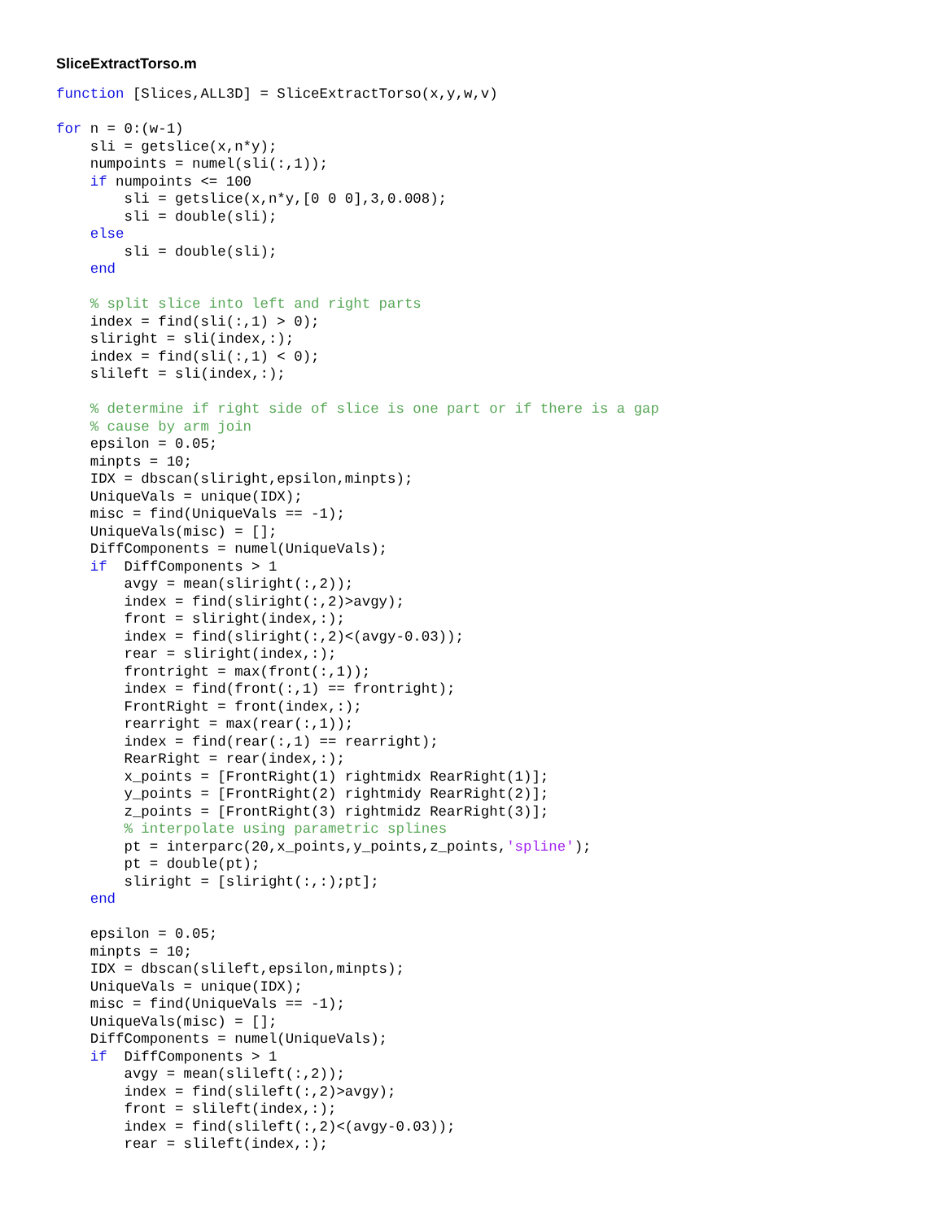SliceExtractTorso.m
function [Slices,ALL3D] = SliceExtractTorso(x,y,w,v)

for n = 0:(w-1)
    sli = getslice(x,n*y);
    numpoints = numel(sli(:,1));
    if numpoints <= 100
        sli = getslice(x,n*y,[0 0 0],3,0.008);
        sli = double(sli);
    else
        sli = double(sli);
    end

    % split slice into left and right parts
    index = find(sli(:,1) > 0);
    sliright = sli(index,:);
    index = find(sli(:,1) < 0);
    slileft = sli(index,:);

    % determine if right side of slice is one part or if there is a gap
    % cause by arm join
    epsilon = 0.05;
    minpts = 10;
    IDX = dbscan(sliright,epsilon,minpts);
    UniqueVals = unique(IDX);
    misc = find(UniqueVals == -1);
    UniqueVals(misc) = [];
    DiffComponents = numel(UniqueVals);
    if  DiffComponents > 1
        avgy = mean(sliright(:,2));
        index = find(sliright(:,2)>avgy);
        front = sliright(index,:);
        index = find(sliright(:,2)<(avgy-0.03));
        rear = sliright(index,:);
        frontright = max(front(:,1));
        index = find(front(:,1) == frontright);
        FrontRight = front(index,:);
        rearright = max(rear(:,1));
        index = find(rear(:,1) == rearright);
        RearRight = rear(index,:);
        x_points = [FrontRight(1) rightmidx RearRight(1)];
        y_points = [FrontRight(2) rightmidy RearRight(2)];
        z_points = [FrontRight(3) rightmidz RearRight(3)];
        % interpolate using parametric splines
        pt = interparc(20,x_points,y_points,z_points,'spline');
        pt = double(pt);
        sliright = [sliright(:,:);pt];
    end

    epsilon = 0.05;
    minpts = 10;
    IDX = dbscan(slileft,epsilon,minpts);
    UniqueVals = unique(IDX);
    misc = find(UniqueVals == -1);
    UniqueVals(misc) = [];
    DiffComponents = numel(UniqueVals);
    if  DiffComponents > 1
        avgy = mean(slileft(:,2));
        index = find(slileft(:,2)>avgy);
        front = slileft(index,:);
        index = find(slileft(:,2)<(avgy-0.03));
        rear = slileft(index,:);